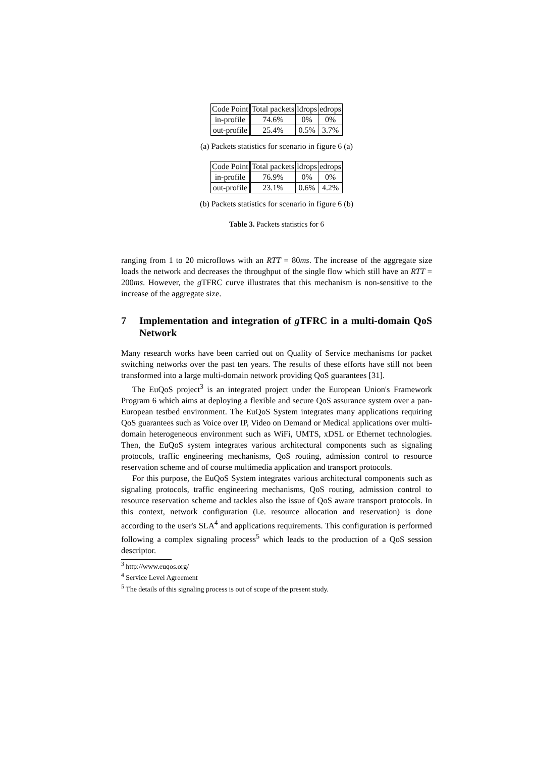| Code Point | Total packets | ldrops | edrops |
| --- | --- | --- | --- |
| in-profile | 74.6% | 0% | 0% |
| out-profile | 25.4% | 0.5% | 3.7% |
(a) Packets statistics for scenario in figure 6 (a)
| Code Point | Total packets | ldrops | edrops |
| --- | --- | --- | --- |
| in-profile | 76.9% | 0% | 0% |
| out-profile | 23.1% | 0.6% | 4.2% |
(b) Packets statistics for scenario in figure 6 (b)
Table 3. Packets statistics for 6
ranging from 1 to 20 microflows with an RTT = 80ms. The increase of the aggregate size loads the network and decreases the throughput of the single flow which still have an RTT = 200ms. However, the g TFRC curve illustrates that this mechanism is non-sensitive to the increase of the aggregate size.
7 Implementation and integration of g TFRC in a multi-domain QoS Network
Many research works have been carried out on Quality of Service mechanisms for packet switching networks over the past ten years. The results of these efforts have still not been transformed into a large multi-domain network providing QoS guarantees [31].
The EuQoS project<sup>3</sup> is an integrated project under the European Union's Framework Program 6 which aims at deploying a flexible and secure QoS assurance system over a pan-European testbed environment. The EuQoS System integrates many applications requiring QoS guarantees such as Voice over IP, Video on Demand or Medical applications over multi-domain heterogeneous environment such as WiFi, UMTS, xDSL or Ethernet technologies. Then, the EuQoS system integrates various architectural components such as signaling protocols, traffic engineering mechanisms, QoS routing, admission control to resource reservation scheme and of course multimedia application and transport protocols.
For this purpose, the EuQoS System integrates various architectural components such as signaling protocols, traffic engineering mechanisms, QoS routing, admission control to resource reservation scheme and tackles also the issue of QoS aware transport protocols. In this context, network configuration (i.e. resource allocation and reservation) is done according to the user's SLA<sup>4</sup> and applications requirements. This configuration is performed following a complex signaling process<sup>5</sup> which leads to the production of a QoS session descriptor.
<sup>3</sup> http://www.euqos.org/
<sup>4</sup> Service Level Agreement
<sup>5</sup> The details of this signaling process is out of scope of the present study.